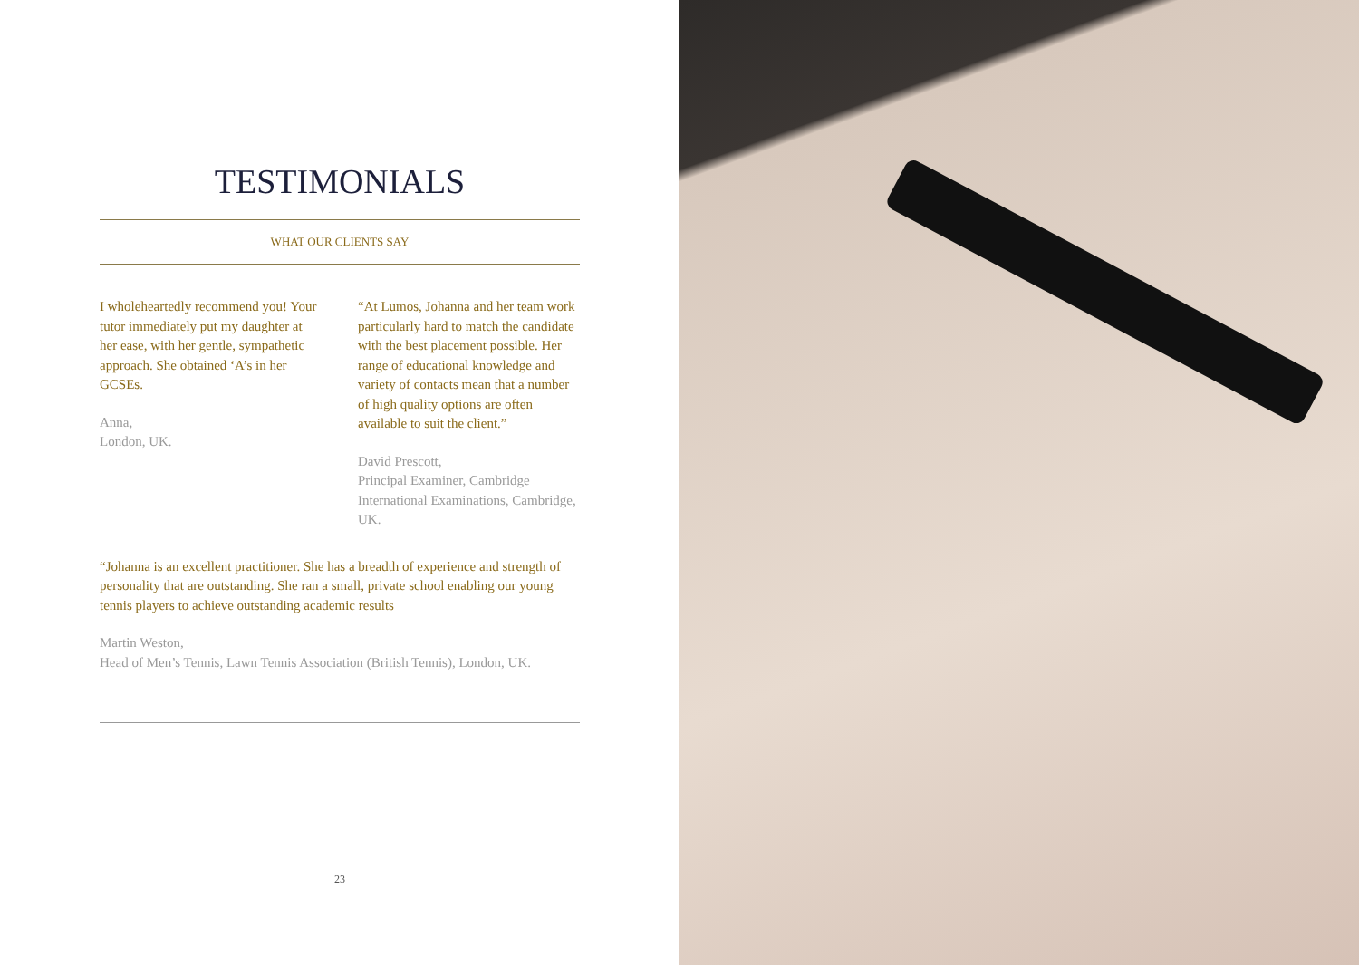TESTIMONIALS
WHAT OUR CLIENTS SAY
I wholeheartedly recommend you! Your tutor immediately put my daughter at her ease, with her gentle, sympathetic approach. She obtained ‘A’s in her GCSEs.
Anna,
London, UK.
“At Lumos, Johanna and her team work particularly hard to match the candidate with the best placement possible. Her range of educational knowledge and variety of contacts mean that a number of high quality options are often available to suit the client.”
David Prescott,
Principal Examiner, Cambridge International Examinations, Cambridge, UK.
“Johanna is an excellent practitioner. She has a breadth of experience and strength of personality that are outstanding. She ran a small, private school enabling our young tennis players to achieve outstanding academic results
Martin Weston,
Head of Men’s Tennis, Lawn Tennis Association (British Tennis), London, UK.
23